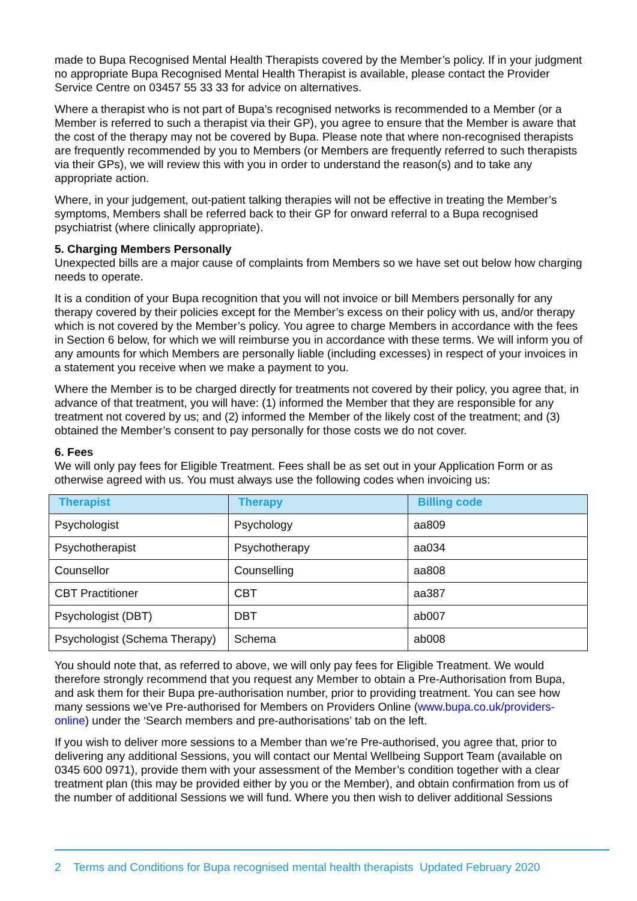made to Bupa Recognised Mental Health Therapists covered by the Member’s policy. If in your judgment no appropriate Bupa Recognised Mental Health Therapist is available, please contact the Provider Service Centre on 03457 55 33 33 for advice on alternatives.
Where a therapist who is not part of Bupa’s recognised networks is recommended to a Member (or a Member is referred to such a therapist via their GP), you agree to ensure that the Member is aware that the cost of the therapy may not be covered by Bupa. Please note that where non-recognised therapists are frequently recommended by you to Members (or Members are frequently referred to such therapists via their GPs), we will review this with you in order to understand the reason(s) and to take any appropriate action.
Where, in your judgement, out-patient talking therapies will not be effective in treating the Member’s symptoms, Members shall be referred back to their GP for onward referral to a Bupa recognised psychiatrist (where clinically appropriate).
5. Charging Members Personally
Unexpected bills are a major cause of complaints from Members so we have set out below how charging needs to operate.
It is a condition of your Bupa recognition that you will not invoice or bill Members personally for any therapy covered by their policies except for the Member’s excess on their policy with us, and/or therapy which is not covered by the Member’s policy. You agree to charge Members in accordance with the fees in Section 6 below, for which we will reimburse you in accordance with these terms. We will inform you of any amounts for which Members are personally liable (including excesses) in respect of your invoices in a statement you receive when we make a payment to you.
Where the Member is to be charged directly for treatments not covered by their policy, you agree that, in advance of that treatment, you will have: (1) informed the Member that they are responsible for any treatment not covered by us; and (2) informed the Member of the likely cost of the treatment; and (3) obtained the Member’s consent to pay personally for those costs we do not cover.
6. Fees
We will only pay fees for Eligible Treatment. Fees shall be as set out in your Application Form or as otherwise agreed with us. You must always use the following codes when invoicing us:
| Therapist | Therapy | Billing code |
| --- | --- | --- |
| Psychologist | Psychology | aa809 |
| Psychotherapist | Psychotherapy | aa034 |
| Counsellor | Counselling | aa808 |
| CBT Practitioner | CBT | aa387 |
| Psychologist (DBT) | DBT | ab007 |
| Psychologist (Schema Therapy) | Schema | ab008 |
You should note that, as referred to above, we will only pay fees for Eligible Treatment. We would therefore strongly recommend that you request any Member to obtain a Pre-Authorisation from Bupa, and ask them for their Bupa pre-authorisation number, prior to providing treatment. You can see how many sessions we’ve Pre-authorised for Members on Providers Online (www.bupa.co.uk/providers-online) under the ‘Search members and pre-authorisations’ tab on the left.
If you wish to deliver more sessions to a Member than we’re Pre-authorised, you agree that, prior to delivering any additional Sessions, you will contact our Mental Wellbeing Support Team (available on 0345 600 0971), provide them with your assessment of the Member’s condition together with a clear treatment plan (this may be provided either by you or the Member), and obtain confirmation from us of the number of additional Sessions we will fund. Where you then wish to deliver additional Sessions
2 Terms and Conditions for Bupa recognised mental health therapists Updated February 2020